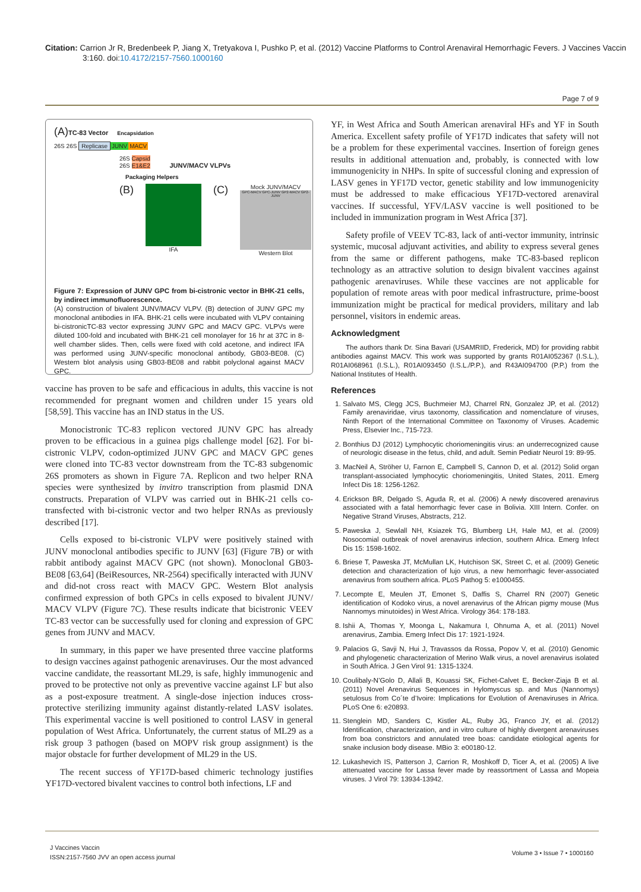Citation: Carrion Jr R, Bredenbeek P, Jiang X, Tretyakova I, Pushko P, et al. (2012) Vaccine Platforms to Control Arenaviral Hemorrhagic Fevers. J Vaccines Vaccin 3:160. doi:10.4172/2157-7560.1000160
Page 7 of 9
(A)TC-83 Vector Encapsidation
26S 26S Replicase JUNV MACV
26S Capsid
26S E1&E2 JUNV/MACV VLPVs
Packaging Helpers
(B)
IFA
(C)
Mock JUNV/MACV
GPC-MACV GPC-JUNV GP2-MACV GP2-JUNV
Western Blot
Figure 7: Expression of JUNV GPC from bi-cistronic vector in BHK-21 cells, by indirect immunofluorescence.
(A) construction of bivalent JUNV/MACV VLPV. (B) detection of JUNV GPC my monoclonal antibodies in IFA. BHK-21 cells were incubated with VLPV containing bi-cistronicTC-83 vector expressing JUNV GPC and MACV GPC. VLPVs were diluted 100-fold and incubated with BHK-21 cell monolayer for 16 hr at 37C in 8-well chamber slides. Then, cells were fixed with cold acetone, and indirect IFA was performed using JUNV-specific monoclonal antibody, GB03-BE08. (C) Western blot analysis using GB03-BE08 and rabbit polyclonal against MACV GPC.
vaccine has proven to be safe and efficacious in adults, this vaccine is not recommended for pregnant women and children under 15 years old [58,59]. This vaccine has an IND status in the US.
Monocistronic TC-83 replicon vectored JUNV GPC has already proven to be efficacious in a guinea pigs challenge model [62]. For bi-cistronic VLPV, codon-optimized JUNV GPC and MACV GPC genes were cloned into TC-83 vector downstream from the TC-83 subgenomic 26S promoters as shown in Figure 7A. Replicon and two helper RNA species were synthesized by invitro transcription from plasmid DNA constructs. Preparation of VLPV was carried out in BHK-21 cells co-transfected with bi-cistronic vector and two helper RNAs as previously described [17].
Cells exposed to bi-cistronic VLPV were positively stained with JUNV monoclonal antibodies specific to JUNV [63] (Figure 7B) or with rabbit antibody against MACV GPC (not shown). Monoclonal GB03-BE08 [63,64] (BeiResources, NR-2564) specifically interacted with JUNV and did-not cross react with MACV GPC. Western Blot analysis confirmed expression of both GPCs in cells exposed to bivalent JUNV/ MACV VLPV (Figure 7C). These results indicate that bicistronic VEEV TC-83 vector can be successfully used for cloning and expression of GPC genes from JUNV and MACV.
In summary, in this paper we have presented three vaccine platforms to design vaccines against pathogenic arenaviruses. Our the most advanced vaccine candidate, the reassortant ML29, is safe, highly immunogenic and proved to be protective not only as preventive vaccine against LF but also as a post-exposure treatment. A single-dose injection induces cross-protective sterilizing immunity against distantly-related LASV isolates. This experimental vaccine is well positioned to control LASV in general population of West Africa. Unfortunately, the current status of ML29 as a risk group 3 pathogen (based on MOPV risk group assignment) is the major obstacle for further development of ML29 in the US.
The recent success of YF17D-based chimeric technology justifies YF17D-vectored bivalent vaccines to control both infections, LF and
YF, in West Africa and South American arenaviral HFs and YF in South America. Excellent safety profile of YF17D indicates that safety will not be a problem for these experimental vaccines. Insertion of foreign genes results in additional attenuation and, probably, is connected with low immunogenicity in NHPs. In spite of successful cloning and expression of LASV genes in YF17D vector, genetic stability and low immunogenicity must be addressed to make efficacious YF17D-vectored arenaviral vaccines. If successful, YFV/LASV vaccine is well positioned to be included in immunization program in West Africa [37].
Safety profile of VEEV TC-83, lack of anti-vector immunity, intrinsic systemic, mucosal adjuvant activities, and ability to express several genes from the same or different pathogens, make TC-83-based replicon technology as an attractive solution to design bivalent vaccines against pathogenic arenaviruses. While these vaccines are not applicable for population of remote areas with poor medical infrastructure, prime-boost immunization might be practical for medical providers, military and lab personnel, visitors in endemic areas.
Acknowledgment
The authors thank Dr. Sina Bavari (USAMRIID, Frederick, MD) for providing rabbit antibodies against MACV. This work was supported by grants R01AI052367 (I.S.L.), R01AI068961 (I.S.L.), R01AI093450 (I.S.L./P.P.), and R43AI094700 (P.P.) from the National Institutes of Health.
References
1. Salvato MS, Clegg JCS, Buchmeier MJ, Charrel RN, Gonzalez JP, et al. (2012) Family arenaviridae, virus taxonomy, classification and nomenclature of viruses, Ninth Report of the International Committee on Taxonomy of Viruses. Academic Press, Elsevier Inc., 715-723.
2. Bonthius DJ (2012) Lymphocytic choriomeningitis virus: an underrecognized cause of neurologic disease in the fetus, child, and adult. Semin Pediatr Neurol 19: 89-95.
3. MacNeil A, Ströher U, Farnon E, Campbell S, Cannon D, et al. (2012) Solid organ transplant-associated lymphocytic choriomeningitis, United States, 2011. Emerg Infect Dis 18: 1256-1262.
4. Erickson BR, Delgado S, Aguda R, et al. (2006) A newly discovered arenavirus associated with a fatal hemorrhagic fever case in Bolivia. XIII Intern. Confer. on Negative Strand Viruses, Abstracts, 212.
5. Paweska J, Sewlall NH, Ksiazek TG, Blumberg LH, Hale MJ, et al. (2009) Nosocomial outbreak of novel arenavirus infection, southern Africa. Emerg Infect Dis 15: 1598-1602.
6. Briese T, Paweska JT, McMullan LK, Hutchison SK, Street C, et al. (2009) Genetic detection and characterization of lujo virus, a new hemorrhagic fever-associated arenavirus from southern africa. PLoS Pathog 5: e1000455.
7. Lecompte E, Meulen JT, Emonet S, Daffis S, Charrel RN (2007) Genetic identification of Kodoko virus, a novel arenavirus of the African pigmy mouse (Mus Nannomys minutoides) in West Africa. Virology 364: 178-183.
8. Ishii A, Thomas Y, Moonga L, Nakamura I, Ohnuma A, et al. (2011) Novel arenavirus, Zambia. Emerg Infect Dis 17: 1921-1924.
9. Palacios G, Savji N, Hui J, Travassos da Rossa, Popov V, et al. (2010) Genomic and phylogenetic characterization of Merino Walk virus, a novel arenavirus isolated in South Africa. J Gen Virol 91: 1315-1324.
10. Coulibaly-N’Golo D, Allali B, Kouassi SK, Fichet-Calvet E, Becker-Ziaja B et al. (2011) Novel Arenavirus Sequences in Hylomyscus sp. and Mus (Nannomys) setulosus from Co´te d’Ivoire: Implications for Evolution of Arenaviruses in Africa. PLoS One 6: e20893.
11. Stenglein MD, Sanders C, Kistler AL, Ruby JG, Franco JY, et al. (2012) Identification, characterization, and in vitro culture of highly divergent arenaviruses from boa constrictors and annulated tree boas: candidate etiological agents for snake inclusion body disease. MBio 3: e00180-12.
12. Lukashevich IS, Patterson J, Carrion R, Moshkoff D, Ticer A, et al. (2005) A live attenuated vaccine for Lassa fever made by reassortment of Lassa and Mopeia viruses. J Virol 79: 13934-13942.
J Vaccines Vaccin
ISSN:2157-7560 JVV an open access journal
Volume 3 • Issue 7 • 1000160